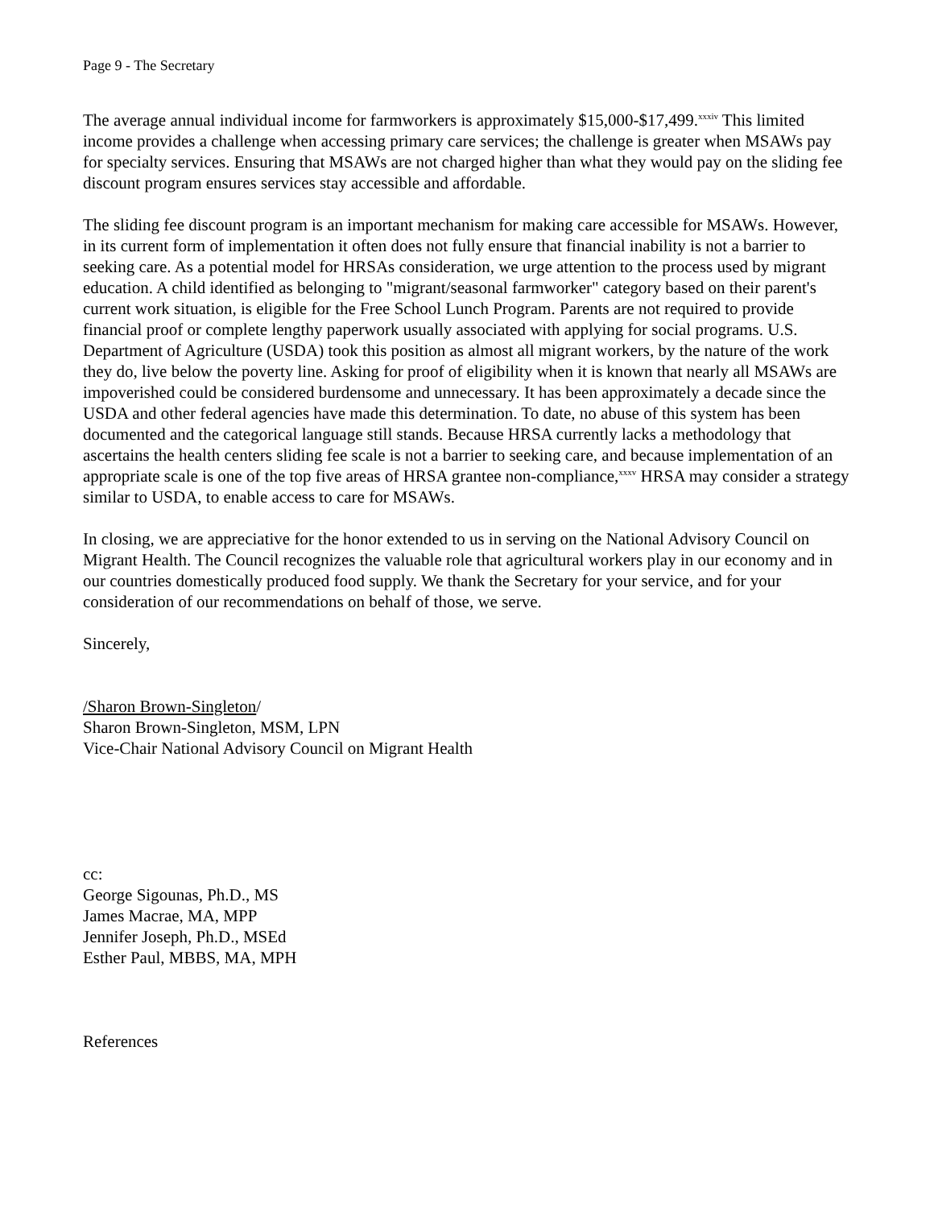Page 9 - The Secretary
The average annual individual income for farmworkers is approximately $15,000-$17,499.<sup>xxxiv</sup> This limited income provides a challenge when accessing primary care services; the challenge is greater when MSAWs pay for specialty services. Ensuring that MSAWs are not charged higher than what they would pay on the sliding fee discount program ensures services stay accessible and affordable.
The sliding fee discount program is an important mechanism for making care accessible for MSAWs. However, in its current form of implementation it often does not fully ensure that financial inability is not a barrier to seeking care. As a potential model for HRSAs consideration, we urge attention to the process used by migrant education. A child identified as belonging to "migrant/seasonal farmworker" category based on their parent's current work situation, is eligible for the Free School Lunch Program. Parents are not required to provide financial proof or complete lengthy paperwork usually associated with applying for social programs. U.S. Department of Agriculture (USDA) took this position as almost all migrant workers, by the nature of the work they do, live below the poverty line. Asking for proof of eligibility when it is known that nearly all MSAWs are impoverished could be considered burdensome and unnecessary. It has been approximately a decade since the USDA and other federal agencies have made this determination. To date, no abuse of this system has been documented and the categorical language still stands. Because HRSA currently lacks a methodology that ascertains the health centers sliding fee scale is not a barrier to seeking care, and because implementation of an appropriate scale is one of the top five areas of HRSA grantee non-compliance,<sup>xxxv</sup> HRSA may consider a strategy similar to USDA, to enable access to care for MSAWs.
In closing, we are appreciative for the honor extended to us in serving on the National Advisory Council on Migrant Health. The Council recognizes the valuable role that agricultural workers play in our economy and in our countries domestically produced food supply. We thank the Secretary for your service, and for your consideration of our recommendations on behalf of those, we serve.
Sincerely,
/Sharon Brown-Singleton/
Sharon Brown-Singleton, MSM, LPN
Vice-Chair National Advisory Council on Migrant Health
cc:
George Sigounas, Ph.D., MS
James Macrae, MA, MPP
Jennifer Joseph, Ph.D., MSEd
Esther Paul, MBBS, MA, MPH
References